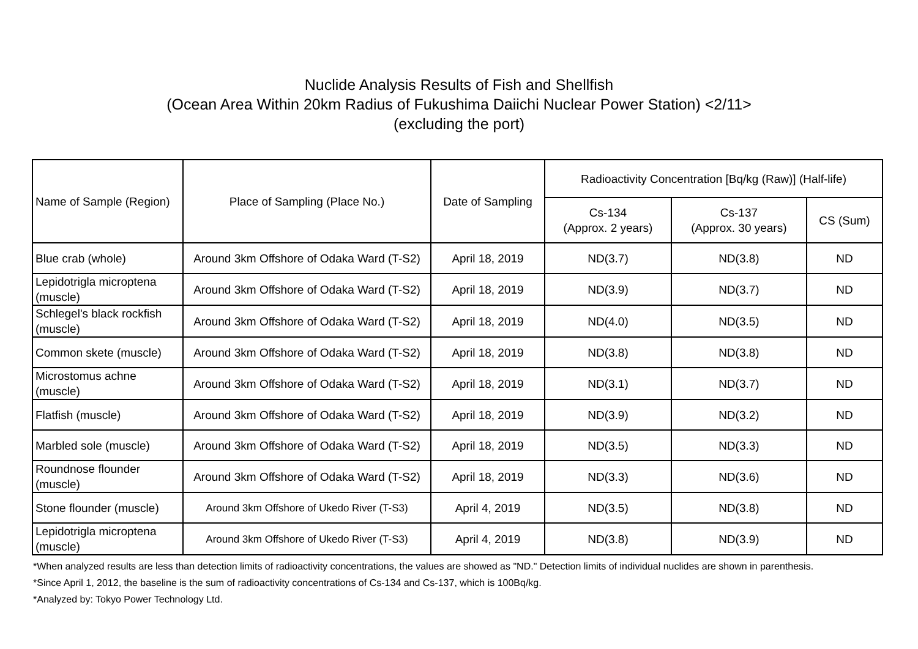Nuclide Analysis Results of Fish and Shellfish
(Ocean Area Within 20km Radius of Fukushima Daiichi Nuclear Power Station) <2/11>
(excluding the port)
| Name of Sample (Region) | Place of Sampling (Place No.) | Date of Sampling | Radioactivity Concentration [Bq/kg (Raw)] (Half-life) | | |
| --- | --- | --- | --- | --- | --- |
| | | | Cs-134 (Approx. 2 years) | Cs-137 (Approx. 30 years) | CS (Sum) |
| Blue crab (whole) | Around 3km Offshore of Odaka Ward (T-S2) | April 18, 2019 | ND(3.7) | ND(3.8) | ND |
| Lepidotrigla microptena (muscle) | Around 3km Offshore of Odaka Ward (T-S2) | April 18, 2019 | ND(3.9) | ND(3.7) | ND |
| Schlegel's black rockfish (muscle) | Around 3km Offshore of Odaka Ward (T-S2) | April 18, 2019 | ND(4.0) | ND(3.5) | ND |
| Common skete (muscle) | Around 3km Offshore of Odaka Ward (T-S2) | April 18, 2019 | ND(3.8) | ND(3.8) | ND |
| Microstomus achne (muscle) | Around 3km Offshore of Odaka Ward (T-S2) | April 18, 2019 | ND(3.1) | ND(3.7) | ND |
| Flatfish (muscle) | Around 3km Offshore of Odaka Ward (T-S2) | April 18, 2019 | ND(3.9) | ND(3.2) | ND |
| Marbled sole (muscle) | Around 3km Offshore of Odaka Ward (T-S2) | April 18, 2019 | ND(3.5) | ND(3.3) | ND |
| Roundnose flounder (muscle) | Around 3km Offshore of Odaka Ward (T-S2) | April 18, 2019 | ND(3.3) | ND(3.6) | ND |
| Stone flounder (muscle) | Around 3km Offshore of Ukedo River (T-S3) | April 4, 2019 | ND(3.5) | ND(3.8) | ND |
| Lepidotrigla microptena (muscle) | Around 3km Offshore of Ukedo River (T-S3) | April 4, 2019 | ND(3.8) | ND(3.9) | ND |
*When analyzed results are less than detection limits of radioactivity concentrations, the values are showed as "ND." Detection limits of individual nuclides are shown in parenthesis.
*Since April 1, 2012, the baseline is the sum of radioactivity concentrations of Cs-134 and Cs-137, which is 100Bq/kg.
*Analyzed by: Tokyo Power Technology Ltd.